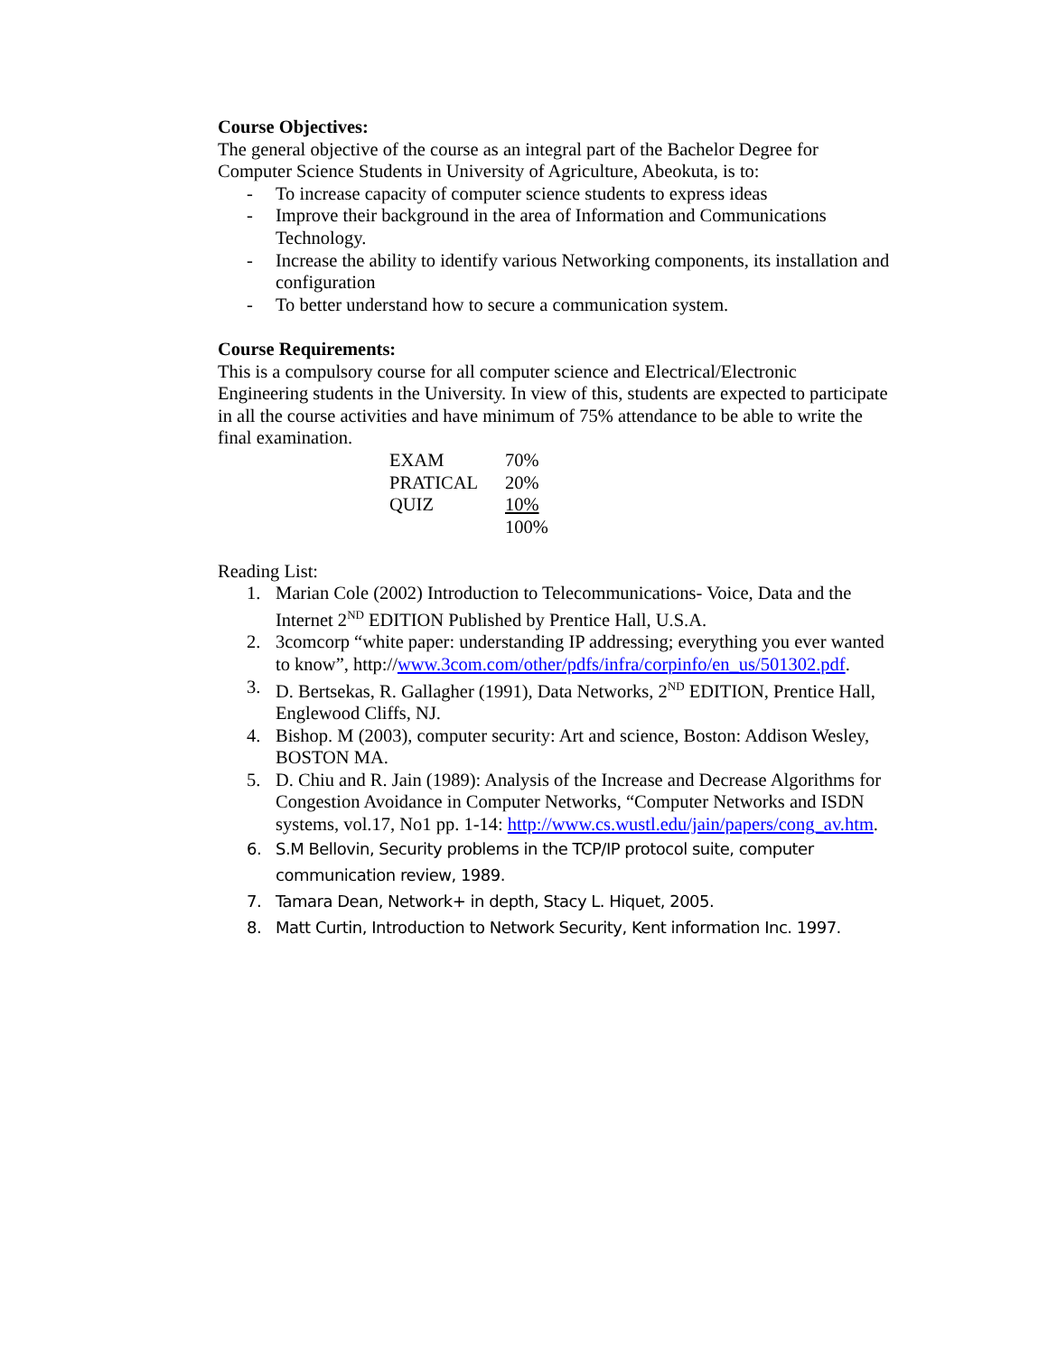Course Objectives:
The general objective of the course as an integral part of the Bachelor Degree for Computer Science Students in University of Agriculture, Abeokuta, is to:
- To increase capacity of computer science students to express ideas
- Improve their background in the area of Information and Communications Technology.
- Increase the ability to identify various Networking components, its installation and configuration
- To better understand how to secure a communication system.
Course Requirements:
This is a compulsory course for all computer science and Electrical/Electronic Engineering students in the University. In view of this, students are expected to participate in all the course activities and have minimum of 75% attendance to be able to write the final examination.
| EXAM | 70% |
| PRATICAL | 20% |
| QUIZ | 10% |
| | 100% |
Reading List:
1. Marian Cole (2002) Introduction to Telecommunications- Voice, Data and the Internet 2<sup>ND</sup> EDITION Published by Prentice Hall, U.S.A.
2. 3comcorp “white paper: understanding IP addressing; everything you ever wanted to know”, http://www.3com.com/other/pdfs/infra/corpinfo/en_us/501302.pdf.
3. D. Bertsekas, R. Gallagher (1991), Data Networks, 2<sup>ND</sup> EDITION, Prentice Hall, Englewood Cliffs, NJ.
4. Bishop. M (2003), computer security: Art and science, Boston: Addison Wesley, BOSTON MA.
5. D. Chiu and R. Jain (1989): Analysis of the Increase and Decrease Algorithms for Congestion Avoidance in Computer Networks, “Computer Networks and ISDN systems, vol.17, No1 pp. 1-14: http://www.cs.wustl.edu/jain/papers/cong_av.htm.
6. S.M Bellovin, Security problems in the TCP/IP protocol suite, computer communication review, 1989.
7. Tamara Dean, Network+ in depth, Stacy L. Hiquet, 2005.
8. Matt Curtin, Introduction to Network Security, Kent information Inc. 1997.